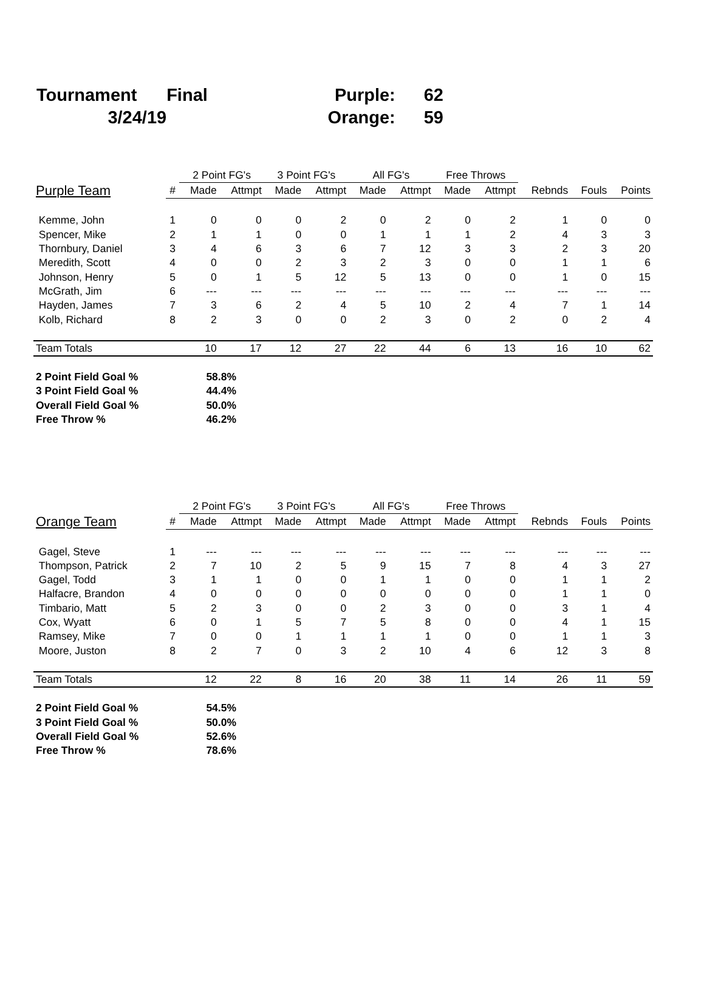| Tournament | Final | Purple: | 62 |
| 3/24/19 | | Orange: | 59 |
| | | 2 Point FG's | | 3 Point FG's | | All FG's | | Free Throws | | | | |
| Purple Team | # | Made | Attmpt | Made | Attmpt | Made | Attmpt | Made | Attmpt | Rebnds | Fouls | Points |
| Kemme, John | 1 | 0 | 0 | 0 | 2 | 0 | 2 | 0 | 2 | 1 | 0 | 0 |
| Spencer, Mike | 2 | 1 | 1 | 0 | 0 | 1 | 1 | 1 | 2 | 4 | 3 | 3 |
| Thornbury, Daniel | 3 | 4 | 6 | 3 | 6 | 7 | 12 | 3 | 3 | 2 | 3 | 20 |
| Meredith, Scott | 4 | 0 | 0 | 2 | 3 | 2 | 3 | 0 | 0 | 1 | 1 | 6 |
| Johnson, Henry | 5 | 0 | 1 | 5 | 12 | 5 | 13 | 0 | 0 | 1 | 0 | 15 |
| McGrath, Jim | 6 | --- | --- | --- | --- | --- | --- | --- | --- | --- | --- | --- |
| Hayden, James | 7 | 3 | 6 | 2 | 4 | 5 | 10 | 2 | 4 | 7 | 1 | 14 |
| Kolb, Richard | 8 | 2 | 3 | 0 | 0 | 2 | 3 | 0 | 2 | 0 | 2 | 4 |
| Team Totals | | 10 | 17 | 12 | 27 | 22 | 44 | 6 | 13 | 16 | 10 | 62 |
| 2 Point Field Goal % | 58.8% |
| 3 Point Field Goal % | 44.4% |
| Overall Field Goal % | 50.0% |
| Free Throw % | 46.2% |
| | | 2 Point FG's | | 3 Point FG's | | All FG's | | Free Throws | | | | |
| Orange Team | # | Made | Attmpt | Made | Attmpt | Made | Attmpt | Made | Attmpt | Rebnds | Fouls | Points |
| Gagel, Steve | 1 | --- | --- | --- | --- | --- | --- | --- | --- | --- | --- | --- |
| Thompson, Patrick | 2 | 7 | 10 | 2 | 5 | 9 | 15 | 7 | 8 | 4 | 3 | 27 |
| Gagel, Todd | 3 | 1 | 1 | 0 | 0 | 1 | 1 | 0 | 0 | 1 | 1 | 2 |
| Halfacre, Brandon | 4 | 0 | 0 | 0 | 0 | 0 | 0 | 0 | 0 | 1 | 1 | 0 |
| Timbario, Matt | 5 | 2 | 3 | 0 | 0 | 2 | 3 | 0 | 0 | 3 | 1 | 4 |
| Cox, Wyatt | 6 | 0 | 1 | 5 | 7 | 5 | 8 | 0 | 0 | 4 | 1 | 15 |
| Ramsey, Mike | 7 | 0 | 0 | 1 | 1 | 1 | 1 | 0 | 0 | 1 | 1 | 3 |
| Moore, Juston | 8 | 2 | 7 | 0 | 3 | 2 | 10 | 4 | 6 | 12 | 3 | 8 |
| Team Totals | | 12 | 22 | 8 | 16 | 20 | 38 | 11 | 14 | 26 | 11 | 59 |
| 2 Point Field Goal % | 54.5% |
| 3 Point Field Goal % | 50.0% |
| Overall Field Goal % | 52.6% |
| Free Throw % | 78.6% |